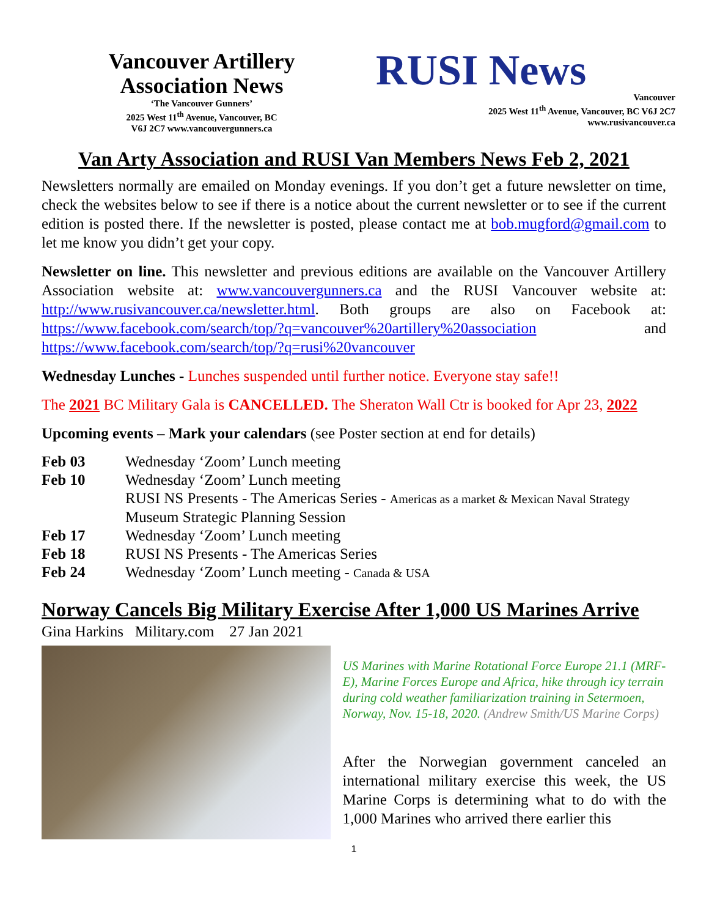Vancouver Artillery
Association News
‘The Vancouver Gunners’
2025 West 11<sup>th</sup> Avenue, Vancouver, BC
V6J 2C7 www.vancouvergunners.ca
RUSI News
Vancouver
2025 West 11<sup>th</sup> Avenue, Vancouver, BC V6J 2C7
www.rusivancouver.ca
Van Arty Association and RUSI Van Members News Feb 2, 2021
Newsletters normally are emailed on Monday evenings. If you don’t get a future newsletter on time, check the websites below to see if there is a notice about the current newsletter or to see if the current edition is posted there. If the newsletter is posted, please contact me at bob.mugford@gmail.com to let me know you didn’t get your copy.
Newsletter on line. This newsletter and previous editions are available on the Vancouver Artillery Association website at: www.vancouvergunners.ca and the RUSI Vancouver website at: http://www.rusivancouver.ca/newsletter.html. Both groups are also on Facebook at: https://www.facebook.com/search/top/?q=vancouver%20artillery%20association and https://www.facebook.com/search/top/?q=rusi%20vancouver
Wednesday Lunches - Lunches suspended until further notice. Everyone stay safe!!
The 2021 BC Military Gala is CANCELLED. The Sheraton Wall Ctr is booked for Apr 23, 2022
Upcoming events – Mark your calendars (see Poster section at end for details)
| Feb 03 | Wednesday ‘Zoom’ Lunch meeting |
| Feb 10 | Wednesday ‘Zoom’ Lunch meeting RUSI NS Presents - The Americas Series - Americas as a market & Mexican Naval Strategy Museum Strategic Planning Session |
| Feb 17 | Wednesday ‘Zoom’ Lunch meeting |
| Feb 18 | RUSI NS Presents - The Americas Series |
| Feb 24 | Wednesday ‘Zoom’ Lunch meeting - Canada & USA |
Norway Cancels Big Military Exercise After 1,000 US Marines Arrive
Gina Harkins Military.com 27 Jan 2021
US Marines with Marine Rotational Force Europe 21.1 (MRF-E), Marine Forces Europe and Africa, hike through icy terrain during cold weather familiarization training in Setermoen, Norway, Nov. 15-18, 2020. (Andrew Smith/US Marine Corps)
After the Norwegian government canceled an international military exercise this week, the US Marine Corps is determining what to do with the 1,000 Marines who arrived there earlier this
1